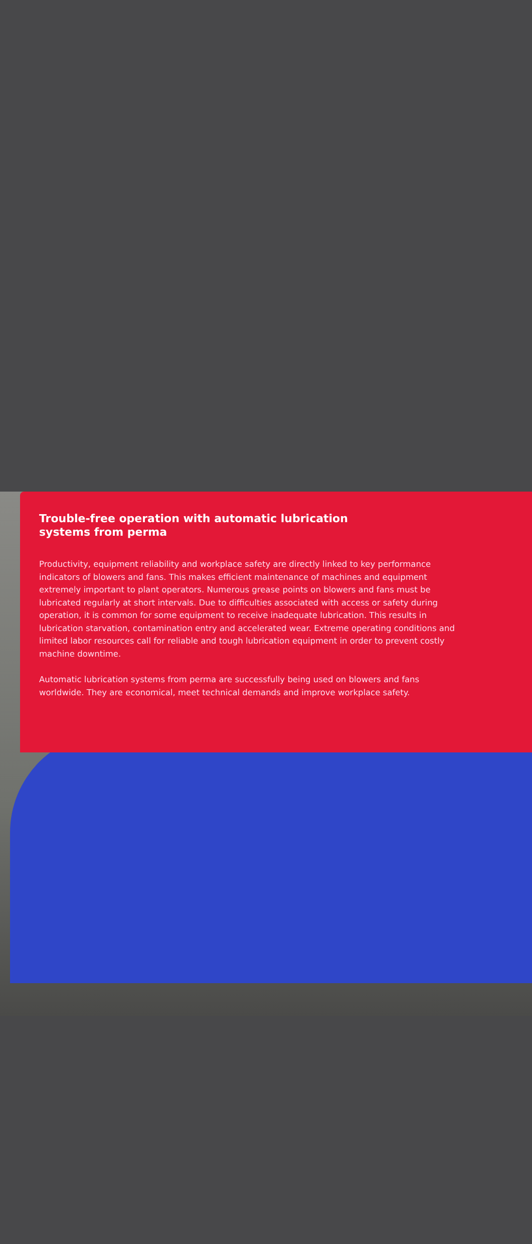Trouble-free operation with automatic lubrication
systems from perma
Productivity, equipment reliability and workplace safety are directly linked to key performance indicators of blowers and fans. This makes efficient maintenance of machines and equipment extremely important to plant operators. Numerous grease points on blowers and fans must be lubricated regularly at short intervals. Due to difficulties associated with access or safety during operation, it is common for some equipment to receive inadequate lubrication. This results in lubrication starvation, contamination entry and accelerated wear. Extreme operating conditions and limited labor resources call for reliable and tough lubrication equipment in order to prevent costly machine downtime.
Automatic lubrication systems from perma are successfully being used on blowers and fans worldwide. They are economical, meet technical demands and improve workplace safety.